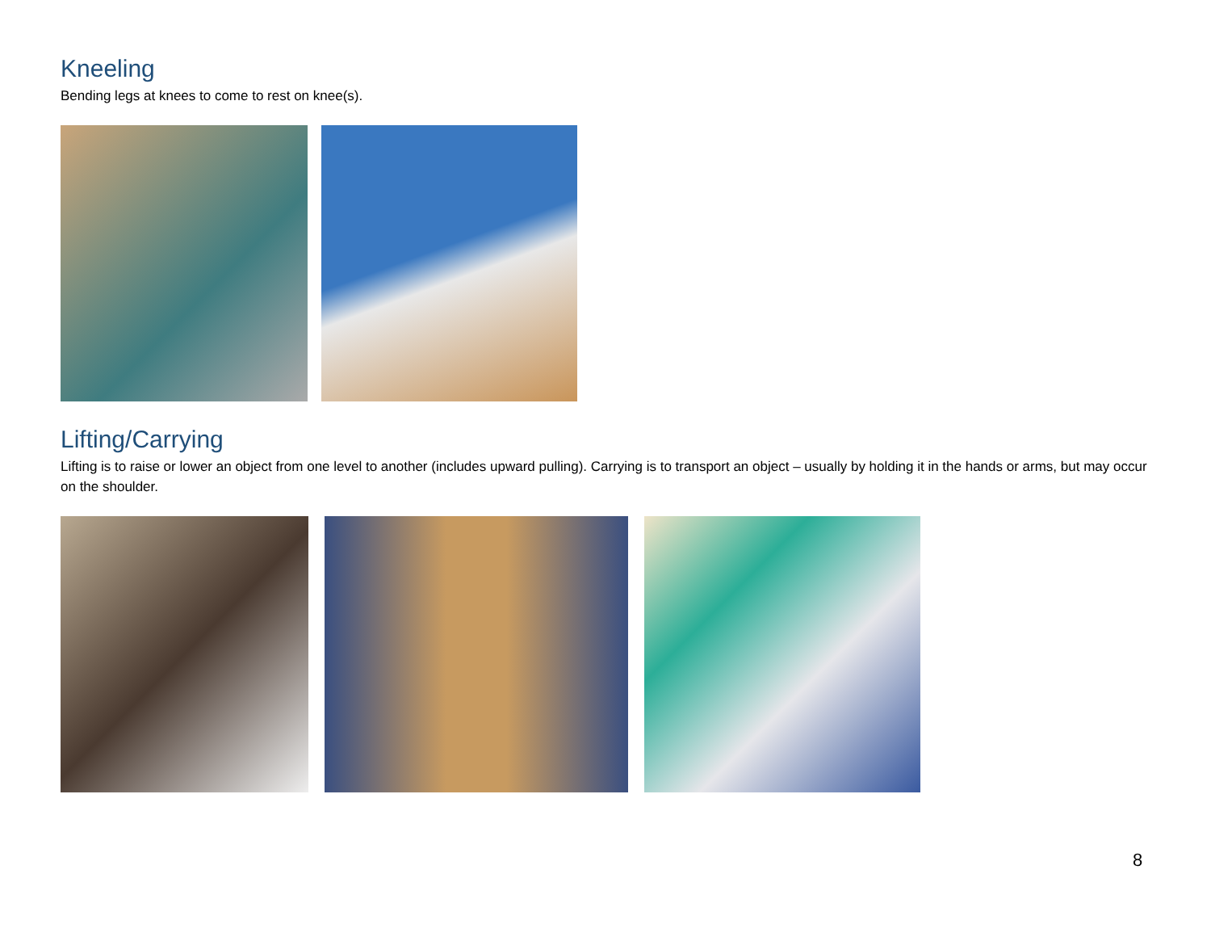Kneeling
Bending legs at knees to come to rest on knee(s).
Lifting/Carrying
Lifting is to raise or lower an object from one level to another (includes upward pulling). Carrying is to transport an object – usually by holding it in the hands or arms, but may occur on the shoulder.
8